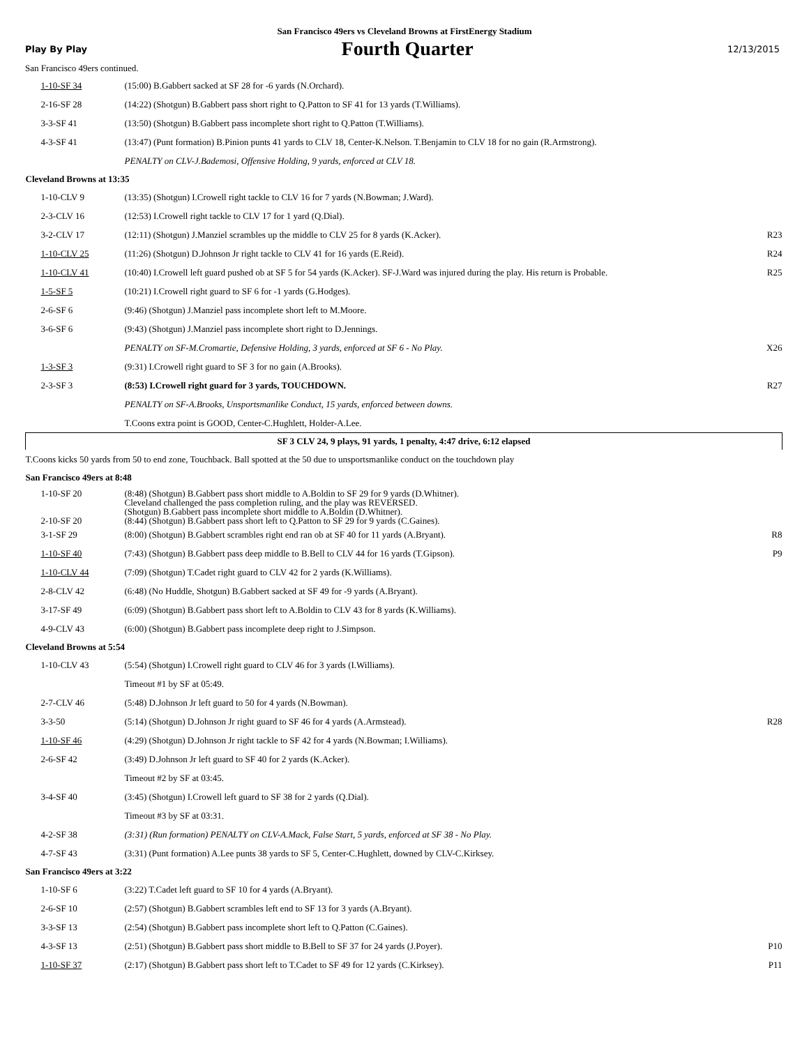San Francisco 49ers vs Cleveland Browns at FirstEnergy Stadium
Play By Play Fourth Quarter 12/13/2015
San Francisco 49ers continued.
| 1-10-SF 34 | (15:00) B.Gabbert sacked at SF 28 for -6 yards (N.Orchard). | |
| 2-16-SF 28 | (14:22) (Shotgun) B.Gabbert pass short right to Q.Patton to SF 41 for 13 yards (T.Williams). | |
| 3-3-SF 41 | (13:50) (Shotgun) B.Gabbert pass incomplete short right to Q.Patton (T.Williams). | |
| 4-3-SF 41 | (13:47) (Punt formation) B.Pinion punts 41 yards to CLV 18, Center-K.Nelson. T.Benjamin to CLV 18 for no gain (R.Armstrong). | |
| | PENALTY on CLV-J.Bademosi, Offensive Holding, 9 yards, enforced at CLV 18. | |
| Cleveland Browns at 13:35 | | |
| 1-10-CLV 9 | (13:35) (Shotgun) I.Crowell right tackle to CLV 16 for 7 yards (N.Bowman; J.Ward). | |
| 2-3-CLV 16 | (12:53) I.Crowell right tackle to CLV 17 for 1 yard (Q.Dial). | |
| 3-2-CLV 17 | (12:11) (Shotgun) J.Manziel scrambles up the middle to CLV 25 for 8 yards (K.Acker). | R23 |
| 1-10-CLV 25 | (11:26) (Shotgun) D.Johnson Jr right tackle to CLV 41 for 16 yards (E.Reid). | R24 |
| 1-10-CLV 41 | (10:40) I.Crowell left guard pushed ob at SF 5 for 54 yards (K.Acker). SF-J.Ward was injured during the play. His return is Probable. | R25 |
| 1-5-SF 5 | (10:21) I.Crowell right guard to SF 6 for -1 yards (G.Hodges). | |
| 2-6-SF 6 | (9:46) (Shotgun) J.Manziel pass incomplete short left to M.Moore. | |
| 3-6-SF 6 | (9:43) (Shotgun) J.Manziel pass incomplete short right to D.Jennings. | |
| | PENALTY on SF-M.Cromartie, Defensive Holding, 3 yards, enforced at SF 6 - No Play. | X26 |
| 1-3-SF 3 | (9:31) I.Crowell right guard to SF 3 for no gain (A.Brooks). | |
| 2-3-SF 3 | (8:53) I.Crowell right guard for 3 yards, TOUCHDOWN. | R27 |
| | PENALTY on SF-A.Brooks, Unsportsmanlike Conduct, 15 yards, enforced between downs. | |
| | T.Coons extra point is GOOD, Center-C.Hughlett, Holder-A.Lee. | |
| SF 3 CLV 24, 9 plays, 91 yards, 1 penalty, 4:47 drive, 6:12 elapsed | | |
| T.Coons kicks 50 yards from 50 to end zone, Touchback. Ball spotted at the 50 due to unsportsmanlike conduct on the touchdown play | | |
| San Francisco 49ers at 8:48 | | |
| 1-10-SF 20 2-10-SF 20 | (8:48) (Shotgun) B.Gabbert pass short middle to A.Boldin to SF 29 for 9 yards (D.Whitner). Cleveland challenged the pass completion ruling, and the play was REVERSED. (Shotgun) B.Gabbert pass incomplete short middle to A.Boldin (D.Whitner). (8:44) (Shotgun) B.Gabbert pass short left to Q.Patton to SF 29 for 9 yards (C.Gaines). | |
| 3-1-SF 29 | (8:00) (Shotgun) B.Gabbert scrambles right end ran ob at SF 40 for 11 yards (A.Bryant). | R8 |
| 1-10-SF 40 | (7:43) (Shotgun) B.Gabbert pass deep middle to B.Bell to CLV 44 for 16 yards (T.Gipson). | P9 |
| 1-10-CLV 44 | (7:09) (Shotgun) T.Cadet right guard to CLV 42 for 2 yards (K.Williams). | |
| 2-8-CLV 42 | (6:48) (No Huddle, Shotgun) B.Gabbert sacked at SF 49 for -9 yards (A.Bryant). | |
| 3-17-SF 49 | (6:09) (Shotgun) B.Gabbert pass short left to A.Boldin to CLV 43 for 8 yards (K.Williams). | |
| 4-9-CLV 43 | (6:00) (Shotgun) B.Gabbert pass incomplete deep right to J.Simpson. | |
| Cleveland Browns at 5:54 | | |
| 1-10-CLV 43 | (5:54) (Shotgun) I.Crowell right guard to CLV 46 for 3 yards (I.Williams). | |
| | Timeout #1 by SF at 05:49. | |
| 2-7-CLV 46 | (5:48) D.Johnson Jr left guard to 50 for 4 yards (N.Bowman). | |
| 3-3-50 | (5:14) (Shotgun) D.Johnson Jr right guard to SF 46 for 4 yards (A.Armstead). | R28 |
| 1-10-SF 46 | (4:29) (Shotgun) D.Johnson Jr right tackle to SF 42 for 4 yards (N.Bowman; I.Williams). | |
| 2-6-SF 42 | (3:49) D.Johnson Jr left guard to SF 40 for 2 yards (K.Acker). | |
| | Timeout #2 by SF at 03:45. | |
| 3-4-SF 40 | (3:45) (Shotgun) I.Crowell left guard to SF 38 for 2 yards (Q.Dial). | |
| | Timeout #3 by SF at 03:31. | |
| 4-2-SF 38 | (3:31) (Run formation) PENALTY on CLV-A.Mack, False Start, 5 yards, enforced at SF 38 - No Play. | |
| 4-7-SF 43 | (3:31) (Punt formation) A.Lee punts 38 yards to SF 5, Center-C.Hughlett, downed by CLV-C.Kirksey. | |
| San Francisco 49ers at 3:22 | | |
| 1-10-SF 6 | (3:22) T.Cadet left guard to SF 10 for 4 yards (A.Bryant). | |
| 2-6-SF 10 | (2:57) (Shotgun) B.Gabbert scrambles left end to SF 13 for 3 yards (A.Bryant). | |
| 3-3-SF 13 | (2:54) (Shotgun) B.Gabbert pass incomplete short left to Q.Patton (C.Gaines). | |
| 4-3-SF 13 | (2:51) (Shotgun) B.Gabbert pass short middle to B.Bell to SF 37 for 24 yards (J.Poyer). | P10 |
| 1-10-SF 37 | (2:17) (Shotgun) B.Gabbert pass short left to T.Cadet to SF 49 for 12 yards (C.Kirksey). | P11 |